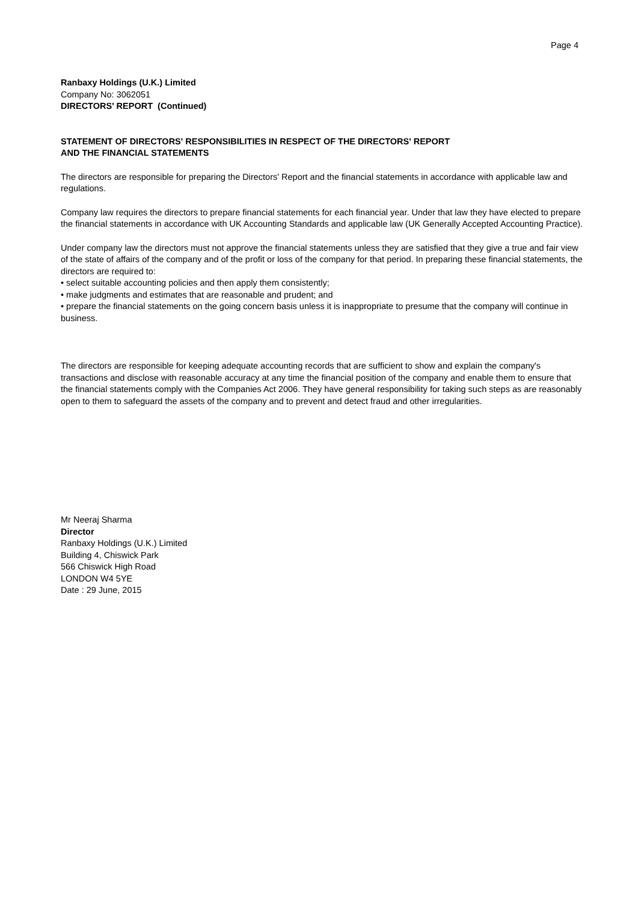Page 4
Ranbaxy Holdings (U.K.) Limited
Company No: 3062051
DIRECTORS' REPORT (Continued)
STATEMENT OF DIRECTORS' RESPONSIBILITIES IN RESPECT OF THE DIRECTORS' REPORT
AND THE FINANCIAL STATEMENTS
The directors are responsible for preparing the Directors' Report and the financial statements in accordance with applicable law and regulations.
Company law requires the directors to prepare financial statements for each financial year. Under that law they have elected to prepare the financial statements in accordance with UK Accounting Standards and applicable law (UK Generally Accepted Accounting Practice).
Under company law the directors must not approve the financial statements unless they are satisfied that they give a true and fair view of the state of affairs of the company and of the profit or loss of the company for that period. In preparing these financial statements, the directors are required to:
• select suitable accounting policies and then apply them consistently;
• make judgments and estimates that are reasonable and prudent; and
• prepare the financial statements on the going concern basis unless it is inappropriate to presume that the company will continue in business.
The directors are responsible for keeping adequate accounting records that are sufficient to show and explain the company's transactions and disclose with reasonable accuracy at any time the financial position of the company and enable them to ensure that the financial statements comply with the Companies Act 2006. They have general responsibility for taking such steps as are reasonably open to them to safeguard the assets of the company and to prevent and detect fraud and other irregularities.
Mr Neeraj Sharma
Director
Ranbaxy Holdings (U.K.) Limited
Building 4, Chiswick Park
566 Chiswick High Road
LONDON W4 5YE
Date : 29 June, 2015